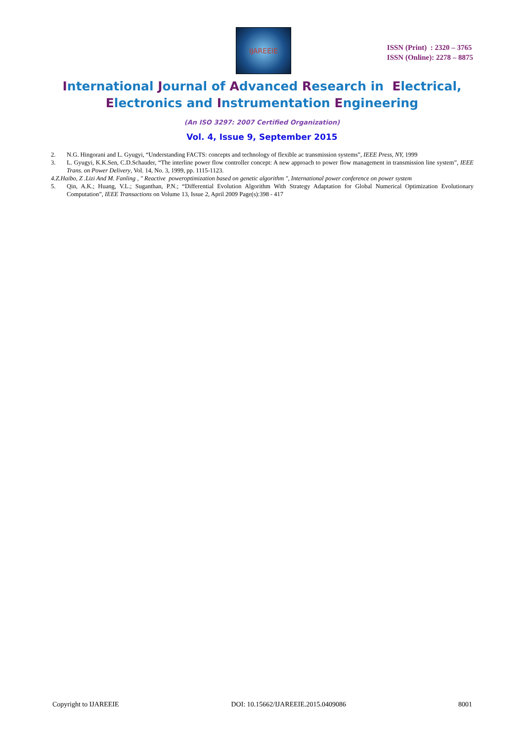IJAREEIE
ISSN (Print) : 2320 – 3765
ISSN (Online): 2278 – 8875
International Journal of Advanced Research in Electrical,
Electronics and Instrumentation Engineering
(An ISO 3297: 2007 Certified Organization)
Vol. 4, Issue 9, September 2015
2. N.G. Hingorani and L. Gyugyi, “Understanding FACTS: concepts and technology of flexible ac transmission systems”, IEEE Press, NY, 1999
3. L. Gyugyi, K.K.Sen, C.D.Schauder, “The interline power flow controller concept: A new approach to power flow management in transmission line system”, IEEE Trans. on Power Delivery, Vol. 14, No. 3, 1999, pp. 1115-1123.
4. Z.Haibo, Z .Lizi And M. Fanling , " Reactive poweroptimization based on genetic algorithm ", International power conference on power system
5. Qin, A.K.; Huang, V.L.; Suganthan, P.N.; “Differential Evolution Algorithm With Strategy Adaptation for Global Numerical Optimization Evolutionary Computation”, IEEE Transactions on Volume 13, Issue 2, April 2009 Page(s):398 - 417
Copyright to IJAREEIE DOI: 10.15662/IJAREEIE.2015.0409086 8001